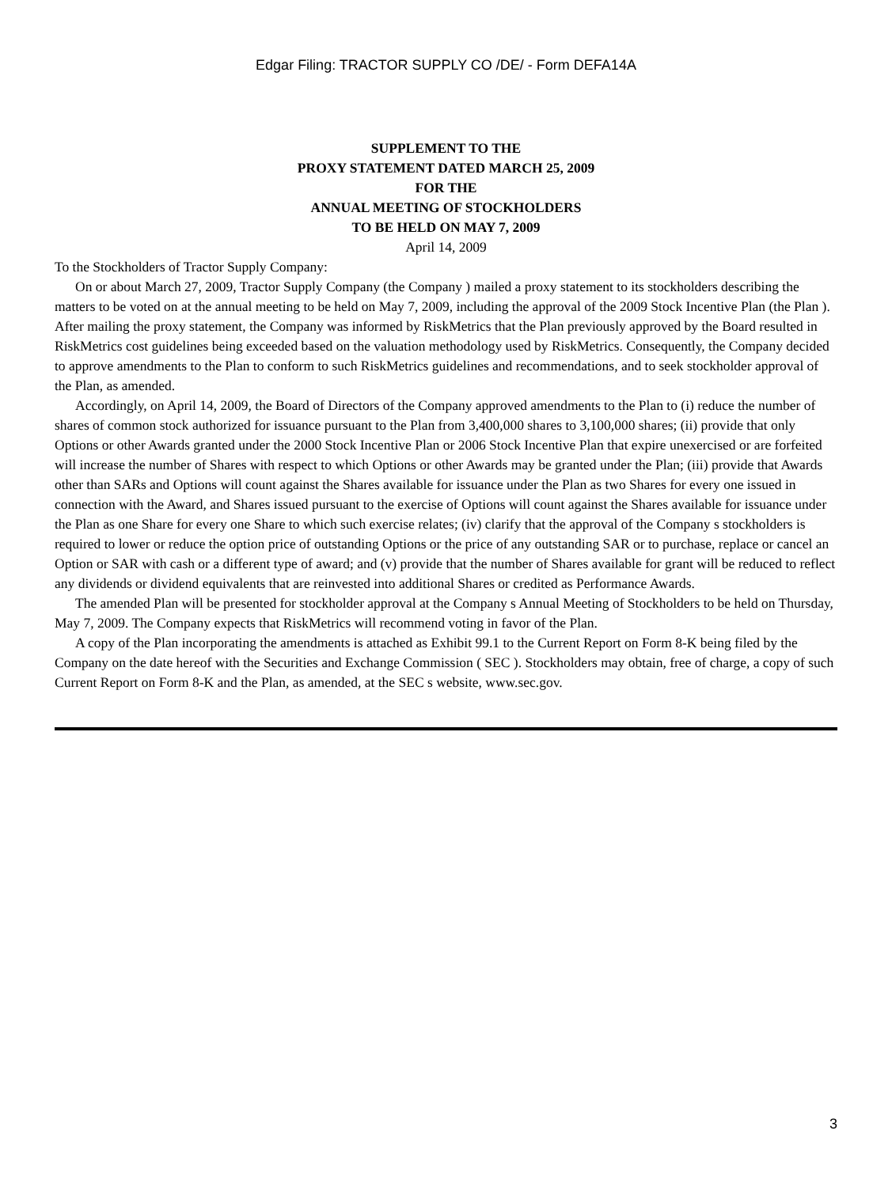Edgar Filing: TRACTOR SUPPLY CO /DE/ - Form DEFA14A
SUPPLEMENT TO THE
PROXY STATEMENT DATED MARCH 25, 2009
FOR THE
ANNUAL MEETING OF STOCKHOLDERS
TO BE HELD ON MAY 7, 2009
April 14, 2009
To the Stockholders of Tractor Supply Company:
On or about March 27, 2009, Tractor Supply Company (the Company ) mailed a proxy statement to its stockholders describing the matters to be voted on at the annual meeting to be held on May 7, 2009, including the approval of the 2009 Stock Incentive Plan (the Plan ). After mailing the proxy statement, the Company was informed by RiskMetrics that the Plan previously approved by the Board resulted in RiskMetrics cost guidelines being exceeded based on the valuation methodology used by RiskMetrics. Consequently, the Company decided to approve amendments to the Plan to conform to such RiskMetrics guidelines and recommendations, and to seek stockholder approval of the Plan, as amended.
Accordingly, on April 14, 2009, the Board of Directors of the Company approved amendments to the Plan to (i) reduce the number of shares of common stock authorized for issuance pursuant to the Plan from 3,400,000 shares to 3,100,000 shares; (ii) provide that only Options or other Awards granted under the 2000 Stock Incentive Plan or 2006 Stock Incentive Plan that expire unexercised or are forfeited will increase the number of Shares with respect to which Options or other Awards may be granted under the Plan; (iii) provide that Awards other than SARs and Options will count against the Shares available for issuance under the Plan as two Shares for every one issued in connection with the Award, and Shares issued pursuant to the exercise of Options will count against the Shares available for issuance under the Plan as one Share for every one Share to which such exercise relates; (iv) clarify that the approval of the Company s stockholders is required to lower or reduce the option price of outstanding Options or the price of any outstanding SAR or to purchase, replace or cancel an Option or SAR with cash or a different type of award; and (v) provide that the number of Shares available for grant will be reduced to reflect any dividends or dividend equivalents that are reinvested into additional Shares or credited as Performance Awards.
The amended Plan will be presented for stockholder approval at the Company s Annual Meeting of Stockholders to be held on Thursday, May 7, 2009. The Company expects that RiskMetrics will recommend voting in favor of the Plan.
A copy of the Plan incorporating the amendments is attached as Exhibit 99.1 to the Current Report on Form 8-K being filed by the Company on the date hereof with the Securities and Exchange Commission ( SEC ). Stockholders may obtain, free of charge, a copy of such Current Report on Form 8-K and the Plan, as amended, at the SEC s website, www.sec.gov.
3